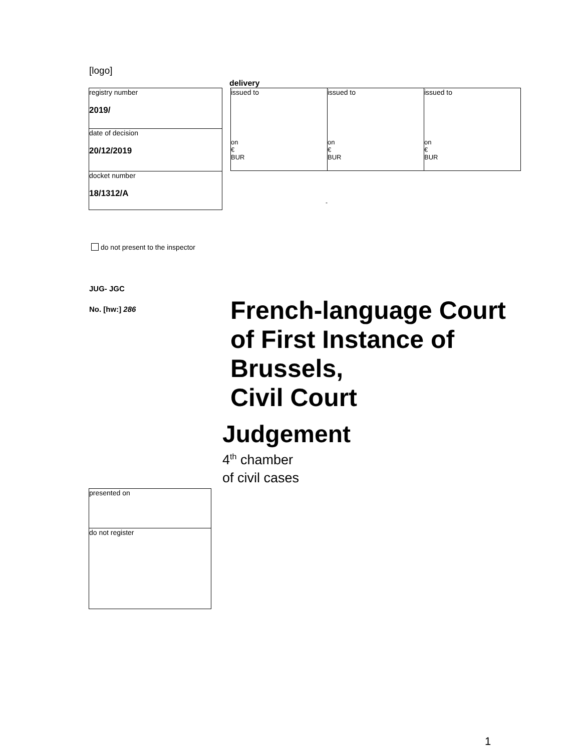[logo]
| registry number 2019/ |
| date of decision 20/12/2019 |
| docket number 18/1312/A |
delivery
| issued to on € BUR | issued to on € BUR | issued to on € BUR |
-
do not present to the inspector
JUG- JGC
No. [hw:] 286
French-language Court
of First Instance of
Brussels,
Civil Court
Judgement
4<sup>th</sup> chamber
of civil cases
| presented on |
| do not register |
1